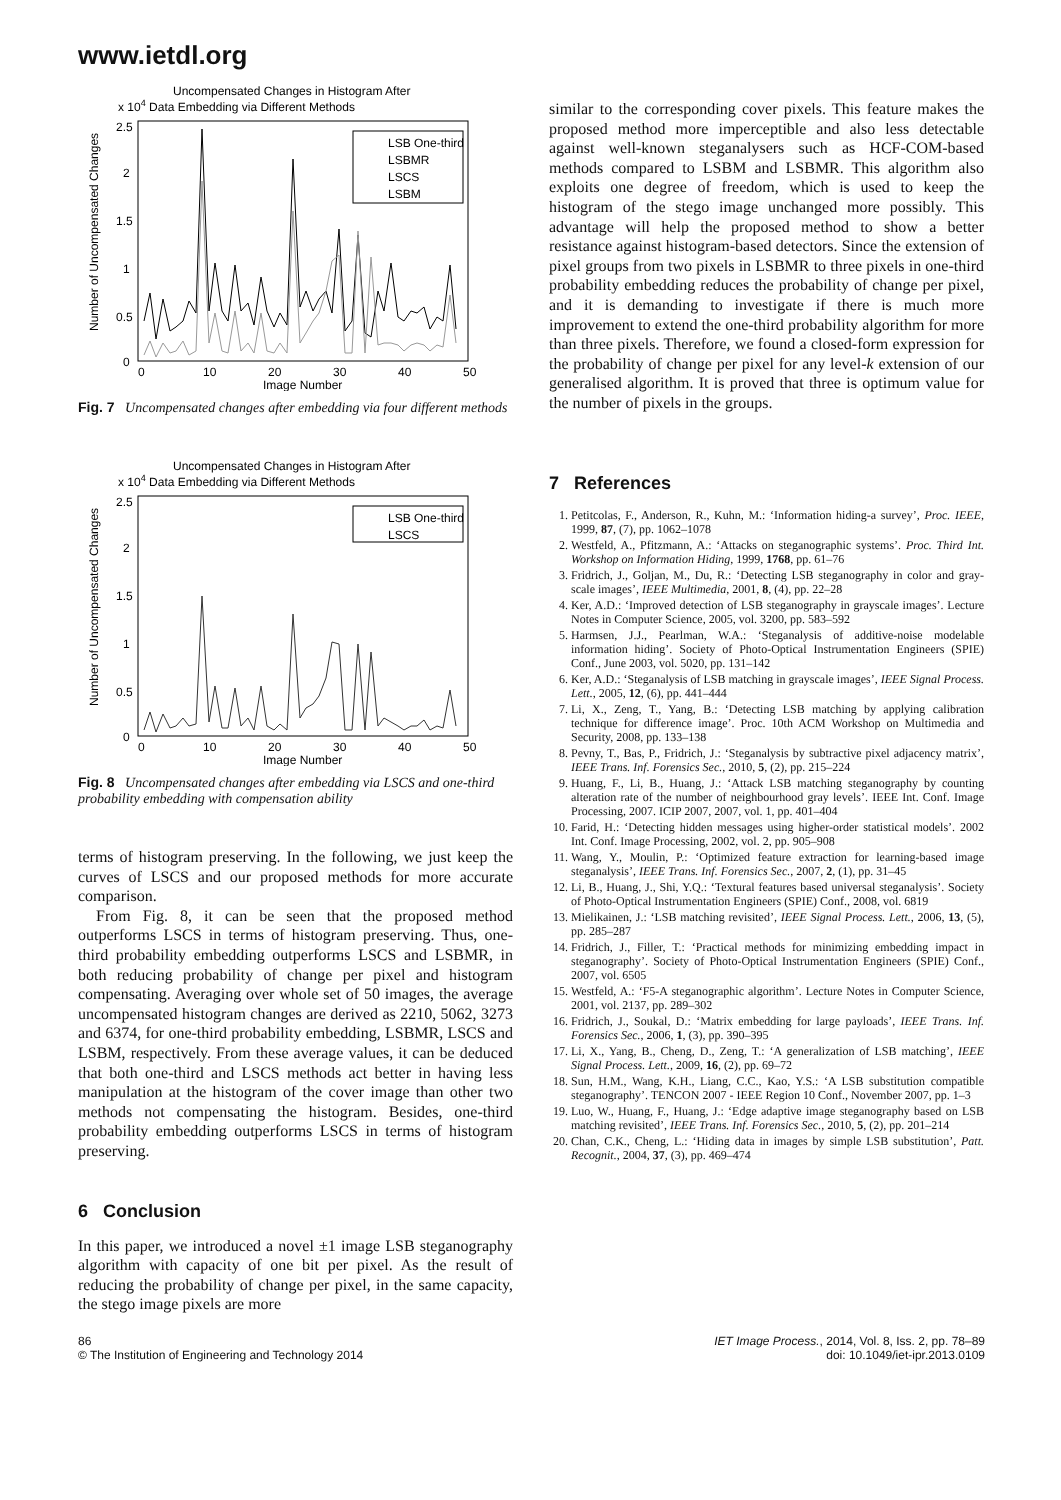www.ietdl.org
Uncompensated Changes in Histogram After
x 104 Data Embedding via Different Methods
Number of Uncompensated Changes
2.5
2
1.5
1
0.5
0
0
10
20
30
40
50
Image Number
LSB One-third
LSBMR
LSCS
LSBM
Fig. 7 Uncompensated changes after embedding via four different methods
Uncompensated Changes in Histogram After
x 104 Data Embedding via Different Methods
Number of Uncompensated Changes
2.5
2
1.5
1
0.5
0
0
10
20
30
40
50
Image Number
LSB One-third
LSCS
Fig. 8 Uncompensated changes after embedding via LSCS and one-third probability embedding with compensation ability
terms of histogram preserving. In the following, we just keep the curves of LSCS and our proposed methods for more accurate comparison.
From Fig. 8, it can be seen that the proposed method outperforms LSCS in terms of histogram preserving. Thus, one-third probability embedding outperforms LSCS and LSBMR, in both reducing probability of change per pixel and histogram compensating. Averaging over whole set of 50 images, the average uncompensated histogram changes are derived as 2210, 5062, 3273 and 6374, for one-third probability embedding, LSBMR, LSCS and LSBM, respectively. From these average values, it can be deduced that both one-third and LSCS methods act better in having less manipulation at the histogram of the cover image than other two methods not compensating the histogram. Besides, one-third probability embedding outperforms LSCS in terms of histogram preserving.
6 Conclusion
In this paper, we introduced a novel ±1 image LSB steganography algorithm with capacity of one bit per pixel. As the result of reducing the probability of change per pixel, in the same capacity, the stego image pixels are more
similar to the corresponding cover pixels. This feature makes the proposed method more imperceptible and also less detectable against well-known steganalysers such as HCF-COM-based methods compared to LSBM and LSBMR. This algorithm also exploits one degree of freedom, which is used to keep the histogram of the stego image unchanged more possibly. This advantage will help the proposed method to show a better resistance against histogram-based detectors. Since the extension of pixel groups from two pixels in LSBMR to three pixels in one-third probability embedding reduces the probability of change per pixel, and it is demanding to investigate if there is much more improvement to extend the one-third probability algorithm for more than three pixels. Therefore, we found a closed-form expression for the probability of change per pixel for any level-k extension of our generalised algorithm. It is proved that three is optimum value for the number of pixels in the groups.
7 References
1. Petitcolas, F., Anderson, R., Kuhn, M.: ‘Information hiding-a survey’, Proc. IEEE, 1999, 87, (7), pp. 1062–1078
2. Westfeld, A., Pfitzmann, A.: ‘Attacks on steganographic systems’. Proc. Third Int. Workshop on Information Hiding, 1999, 1768, pp. 61–76
3. Fridrich, J., Goljan, M., Du, R.: ‘Detecting LSB steganography in color and gray-scale images’, IEEE Multimedia, 2001, 8, (4), pp. 22–28
4. Ker, A.D.: ‘Improved detection of LSB steganography in grayscale images’. Lecture Notes in Computer Science, 2005, vol. 3200, pp. 583–592
5. Harmsen, J.J., Pearlman, W.A.: ‘Steganalysis of additive-noise modelable information hiding’. Society of Photo-Optical Instrumentation Engineers (SPIE) Conf., June 2003, vol. 5020, pp. 131–142
6. Ker, A.D.: ‘Steganalysis of LSB matching in grayscale images’, IEEE Signal Process. Lett., 2005, 12, (6), pp. 441–444
7. Li, X., Zeng, T., Yang, B.: ‘Detecting LSB matching by applying calibration technique for difference image’. Proc. 10th ACM Workshop on Multimedia and Security, 2008, pp. 133–138
8. Pevny, T., Bas, P., Fridrich, J.: ‘Steganalysis by subtractive pixel adjacency matrix’, IEEE Trans. Inf. Forensics Sec., 2010, 5, (2), pp. 215–224
9. Huang, F., Li, B., Huang, J.: ‘Attack LSB matching steganography by counting alteration rate of the number of neighbourhood gray levels’. IEEE Int. Conf. Image Processing, 2007. ICIP 2007, 2007, vol. 1, pp. 401–404
10. Farid, H.: ‘Detecting hidden messages using higher-order statistical models’. 2002 Int. Conf. Image Processing, 2002, vol. 2, pp. 905–908
11. Wang, Y., Moulin, P.: ‘Optimized feature extraction for learning-based image steganalysis’, IEEE Trans. Inf. Forensics Sec., 2007, 2, (1), pp. 31–45
12. Li, B., Huang, J., Shi, Y.Q.: ‘Textural features based universal steganalysis’. Society of Photo-Optical Instrumentation Engineers (SPIE) Conf., 2008, vol. 6819
13. Mielikainen, J.: ‘LSB matching revisited’, IEEE Signal Process. Lett., 2006, 13, (5), pp. 285–287
14. Fridrich, J., Filler, T.: ‘Practical methods for minimizing embedding impact in steganography’. Society of Photo-Optical Instrumentation Engineers (SPIE) Conf., 2007, vol. 6505
15. Westfeld, A.: ‘F5-A steganographic algorithm’. Lecture Notes in Computer Science, 2001, vol. 2137, pp. 289–302
16. Fridrich, J., Soukal, D.: ‘Matrix embedding for large payloads’, IEEE Trans. Inf. Forensics Sec., 2006, 1, (3), pp. 390–395
17. Li, X., Yang, B., Cheng, D., Zeng, T.: ‘A generalization of LSB matching’, IEEE Signal Process. Lett., 2009, 16, (2), pp. 69–72
18. Sun, H.M., Wang, K.H., Liang, C.C., Kao, Y.S.: ‘A LSB substitution compatible steganography’. TENCON 2007 - IEEE Region 10 Conf., November 2007, pp. 1–3
19. Luo, W., Huang, F., Huang, J.: ‘Edge adaptive image steganography based on LSB matching revisited’, IEEE Trans. Inf. Forensics Sec., 2010, 5, (2), pp. 201–214
20. Chan, C.K., Cheng, L.: ‘Hiding data in images by simple LSB substitution’, Patt. Recognit., 2004, 37, (3), pp. 469–474
86
© The Institution of Engineering and Technology 2014
IET Image Process., 2014, Vol. 8, Iss. 2, pp. 78–89
doi: 10.1049/iet-ipr.2013.0109